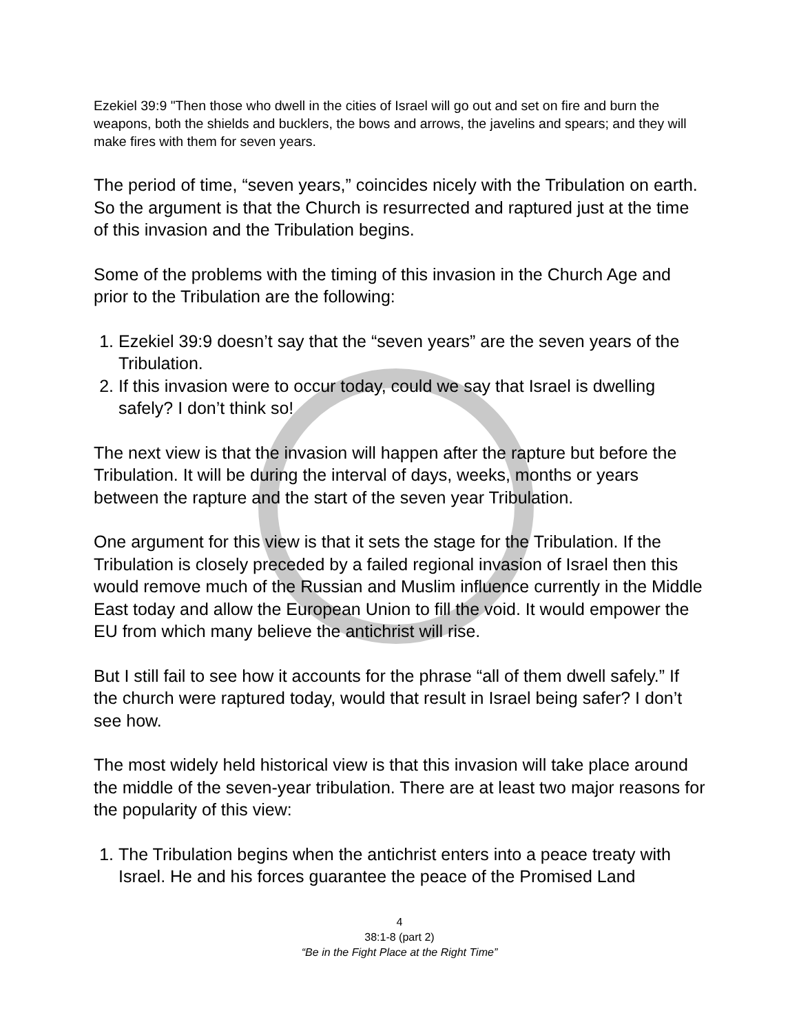Ezekiel 39:9 "Then those who dwell in the cities of Israel will go out and set on fire and burn the weapons, both the shields and bucklers, the bows and arrows, the javelins and spears; and they will make fires with them for seven years.
The period of time, “seven years,” coincides nicely with the Tribulation on earth. So the argument is that the Church is resurrected and raptured just at the time of this invasion and the Tribulation begins.
Some of the problems with the timing of this invasion in the Church Age and prior to the Tribulation are the following:
1. Ezekiel 39:9 doesn’t say that the “seven years” are the seven years of the Tribulation.
2. If this invasion were to occur today, could we say that Israel is dwelling safely? I don’t think so!
The next view is that the invasion will happen after the rapture but before the Tribulation. It will be during the interval of days, weeks, months or years between the rapture and the start of the seven year Tribulation.
One argument for this view is that it sets the stage for the Tribulation. If the Tribulation is closely preceded by a failed regional invasion of Israel then this would remove much of the Russian and Muslim influence currently in the Middle East today and allow the European Union to fill the void. It would empower the EU from which many believe the antichrist will rise.
But I still fail to see how it accounts for the phrase “all of them dwell safely.” If the church were raptured today, would that result in Israel being safer? I don’t see how.
The most widely held historical view is that this invasion will take place around the middle of the seven-year tribulation. There are at least two major reasons for the popularity of this view:
1. The Tribulation begins when the antichrist enters into a peace treaty with Israel. He and his forces guarantee the peace of the Promised Land
4
38:1-8 (part 2)
“Be in the Fight Place at the Right Time”